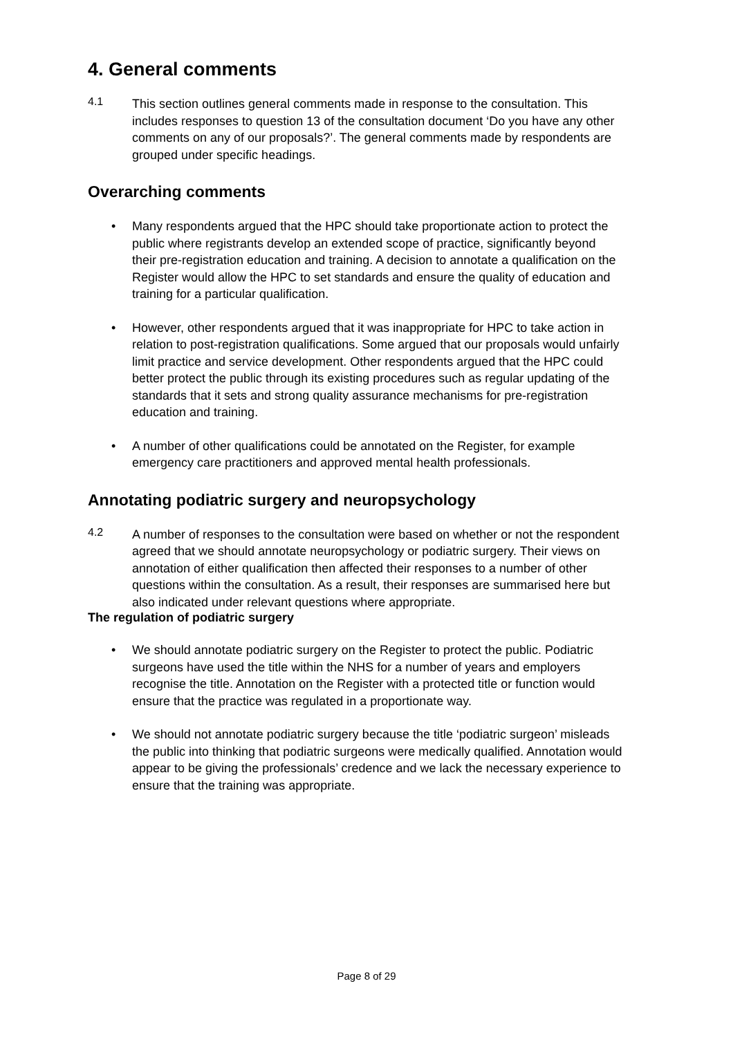4. General comments
4.1
This section outlines general comments made in response to the consultation. This includes responses to question 13 of the consultation document ‘Do you have any other comments on any of our proposals?’. The general comments made by respondents are grouped under specific headings.
Overarching comments
• Many respondents argued that the HPC should take proportionate action to protect the public where registrants develop an extended scope of practice, significantly beyond their pre-registration education and training. A decision to annotate a qualification on the Register would allow the HPC to set standards and ensure the quality of education and training for a particular qualification.
• However, other respondents argued that it was inappropriate for HPC to take action in relation to post-registration qualifications. Some argued that our proposals would unfairly limit practice and service development. Other respondents argued that the HPC could better protect the public through its existing procedures such as regular updating of the standards that it sets and strong quality assurance mechanisms for pre-registration education and training.
• A number of other qualifications could be annotated on the Register, for example emergency care practitioners and approved mental health professionals.
Annotating podiatric surgery and neuropsychology
4.2
A number of responses to the consultation were based on whether or not the respondent agreed that we should annotate neuropsychology or podiatric surgery. Their views on annotation of either qualification then affected their responses to a number of other questions within the consultation. As a result, their responses are summarised here but also indicated under relevant questions where appropriate.
The regulation of podiatric surgery
• We should annotate podiatric surgery on the Register to protect the public. Podiatric surgeons have used the title within the NHS for a number of years and employers recognise the title. Annotation on the Register with a protected title or function would ensure that the practice was regulated in a proportionate way.
• We should not annotate podiatric surgery because the title ‘podiatric surgeon’ misleads the public into thinking that podiatric surgeons were medically qualified. Annotation would appear to be giving the professionals’ credence and we lack the necessary experience to ensure that the training was appropriate.
Page 8 of 29